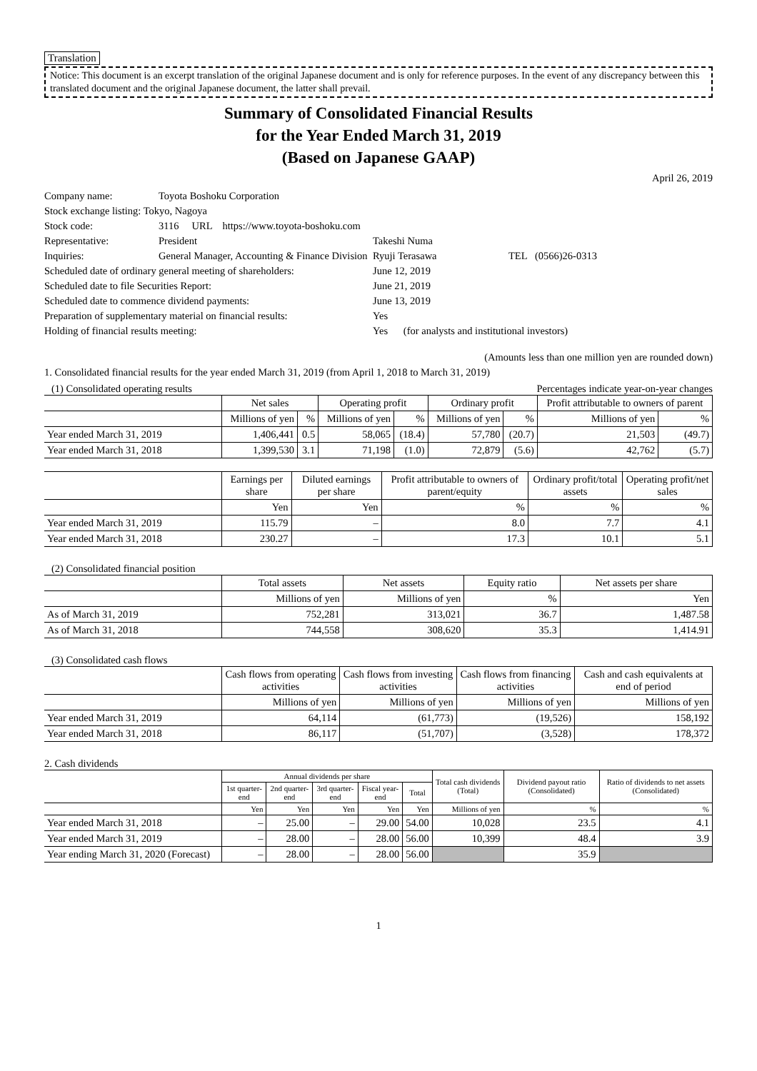Translation
Notice: This document is an excerpt translation of the original Japanese document and is only for reference purposes. In the event of any discrepancy between this translated document and the original Japanese document, the latter shall prevail.
Summary of Consolidated Financial Results
for the Year Ended March 31, 2019
(Based on Japanese GAAP)
April 26, 2019
| Company name: | Toyota Boshoku Corporation | | |
| Stock exchange listing: Tokyo, Nagoya | | | |
| Stock code: | 3116 URL https://www.toyota-boshoku.com | | |
| Representative: | President | Takeshi Numa | |
| Inquiries: | General Manager, Accounting & Finance Division | Ryuji Terasawa | TEL (0566)26-0313 |
| Scheduled date of ordinary general meeting of shareholders: | | June 12, 2019 | |
| Scheduled date to file Securities Report: | | June 21, 2019 | |
| Scheduled date to commence dividend payments: | | June 13, 2019 | |
| Preparation of supplementary material on financial results: | | Yes | |
| Holding of financial results meeting: | | Yes (for analysts and institutional investors) | |
(Amounts less than one million yen are rounded down)
1. Consolidated financial results for the year ended March 31, 2019 (from April 1, 2018 to March 31, 2019)
(1) Consolidated operating results Percentages indicate year-on-year changes
| | Net sales | | Operating profit | | Ordinary profit | | Profit attributable to owners of parent | |
| --- | --- | --- | --- | --- | --- | --- | --- | --- |
| | Millions of yen | % | Millions of yen | % | Millions of yen | % | Millions of yen | % |
| Year ended March 31, 2019 | 1,406,441 | 0.5 | 58,065 | (18.4) | 57,780 | (20.7) | 21,503 | (49.7) |
| Year ended March 31, 2018 | 1,399,530 | 3.1 | 71,198 | (1.0) | 72,879 | (5.6) | 42,762 | (5.7) |
| | Earnings per share | Diluted earnings per share | Profit attributable to owners of parent/equity | Ordinary profit/total assets | Operating profit/net sales |
| --- | --- | --- | --- | --- | --- |
| | Yen | Yen | % | % | % |
| Year ended March 31, 2019 | 115.79 | – | 8.0 | 7.7 | 4.1 |
| Year ended March 31, 2018 | 230.27 | – | 17.3 | 10.1 | 5.1 |
(2) Consolidated financial position
| | Total assets | Net assets | Equity ratio | Net assets per share |
| --- | --- | --- | --- | --- |
| | Millions of yen | Millions of yen | % | Yen |
| As of March 31, 2019 | 752,281 | 313,021 | 36.7 | 1,487.58 |
| As of March 31, 2018 | 744,558 | 308,620 | 35.3 | 1,414.91 |
(3) Consolidated cash flows
| | Cash flows from operating activities | Cash flows from investing activities | Cash flows from financing activities | Cash and cash equivalents at end of period |
| --- | --- | --- | --- | --- |
| | Millions of yen | Millions of yen | Millions of yen | Millions of yen |
| Year ended March 31, 2019 | 64,114 | (61,773) | (19,526) | 158,192 |
| Year ended March 31, 2018 | 86,117 | (51,707) | (3,528) | 178,372 |
2. Cash dividends
| | Annual dividends per share | | | | | Total cash dividends (Total) | Dividend payout ratio (Consolidated) | Ratio of dividends to net assets (Consolidated) |
| --- | --- | --- | --- | --- | --- | --- | --- | --- |
| | 1st quarter-end | 2nd quarter-end | 3rd quarter-end | Fiscal year-end | Total | | | |
| | Yen | Yen | Yen | Yen | Yen | Millions of yen | % | % |
| Year ended March 31, 2018 | – | 25.00 | – | 29.00 | 54.00 | 10,028 | 23.5 | 4.1 |
| Year ended March 31, 2019 | – | 28.00 | – | 28.00 | 56.00 | 10,399 | 48.4 | 3.9 |
| Year ending March 31, 2020 (Forecast) | – | 28.00 | – | 28.00 | 56.00 | | 35.9 | |
1